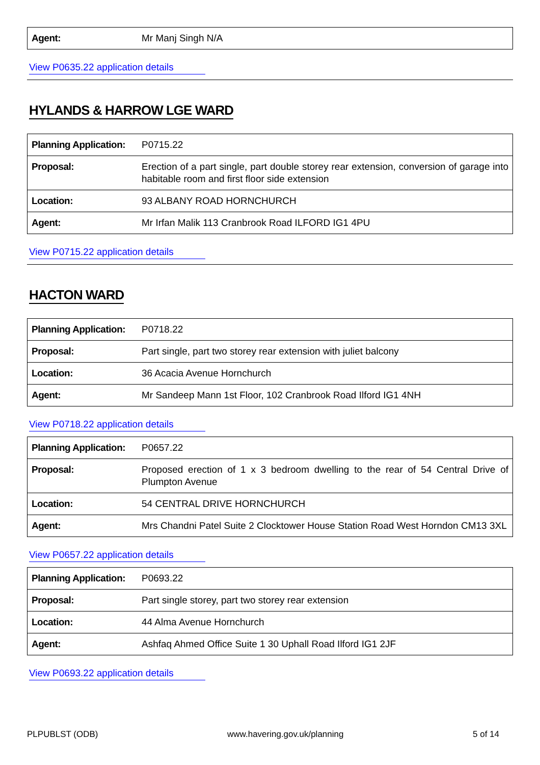| Agent: | Mr Manj Singh N/A |
View P0635.22 application details
HYLANDS & HARROW LGE WARD
| Planning Application: | P0715.22 |
| Proposal: | Erection of a part single, part double storey rear extension, conversion of garage into habitable room and first floor side extension |
| Location: | 93 ALBANY ROAD HORNCHURCH |
| Agent: | Mr Irfan Malik 113 Cranbrook Road ILFORD IG1 4PU |
View P0715.22 application details
HACTON WARD
| Planning Application: | P0718.22 |
| Proposal: | Part single, part two storey rear extension with juliet balcony |
| Location: | 36 Acacia Avenue Hornchurch |
| Agent: | Mr Sandeep Mann 1st Floor, 102 Cranbrook Road Ilford IG1 4NH |
View P0718.22 application details
| Planning Application: | P0657.22 |
| Proposal: | Proposed erection of 1 x 3 bedroom dwelling to the rear of 54 Central Drive of Plumpton Avenue |
| Location: | 54 CENTRAL DRIVE HORNCHURCH |
| Agent: | Mrs Chandni Patel Suite 2 Clocktower House Station Road West Horndon CM13 3XL |
View P0657.22 application details
| Planning Application: | P0693.22 |
| Proposal: | Part single storey, part two storey rear extension |
| Location: | 44 Alma Avenue Hornchurch |
| Agent: | Ashfaq Ahmed Office Suite 1 30 Uphall Road Ilford IG1 2JF |
View P0693.22 application details
PLPUBLST (ODB) www.havering.gov.uk/planning 5 of 14